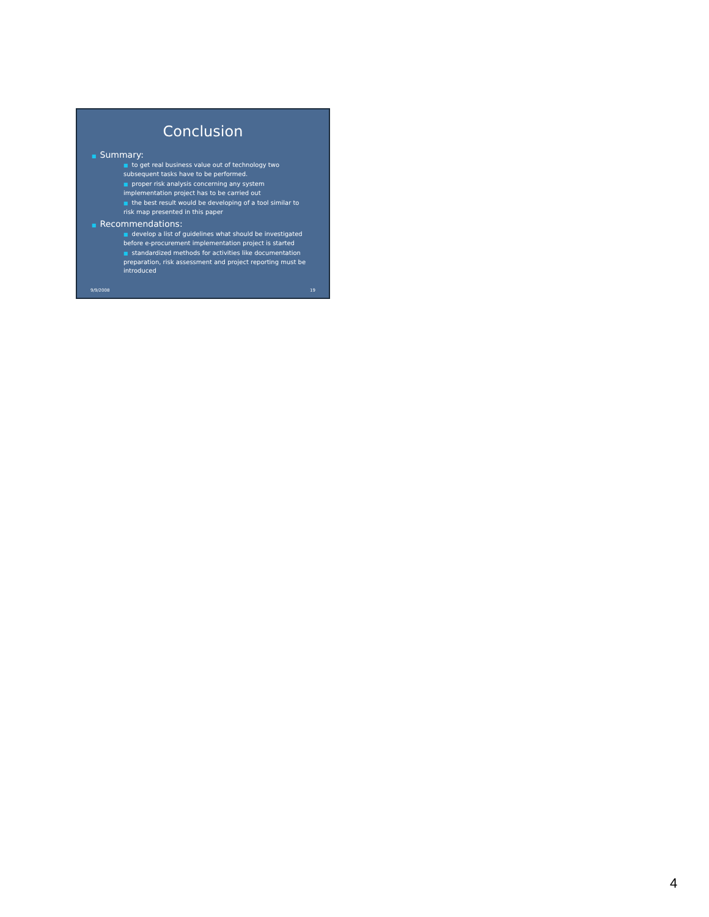Conclusion
■ Summary:
■ to get real business value out of technology two subsequent tasks have to be performed.
■ proper risk analysis concerning any system implementation project has to be carried out
■ the best result would be developing of a tool similar to risk map presented in this paper
■ Recommendations:
■ develop a list of guidelines what should be investigated before e-procurement implementation project is started
■ standardized methods for activities like documentation preparation, risk assessment and project reporting must be introduced
9/9/2008 19
4